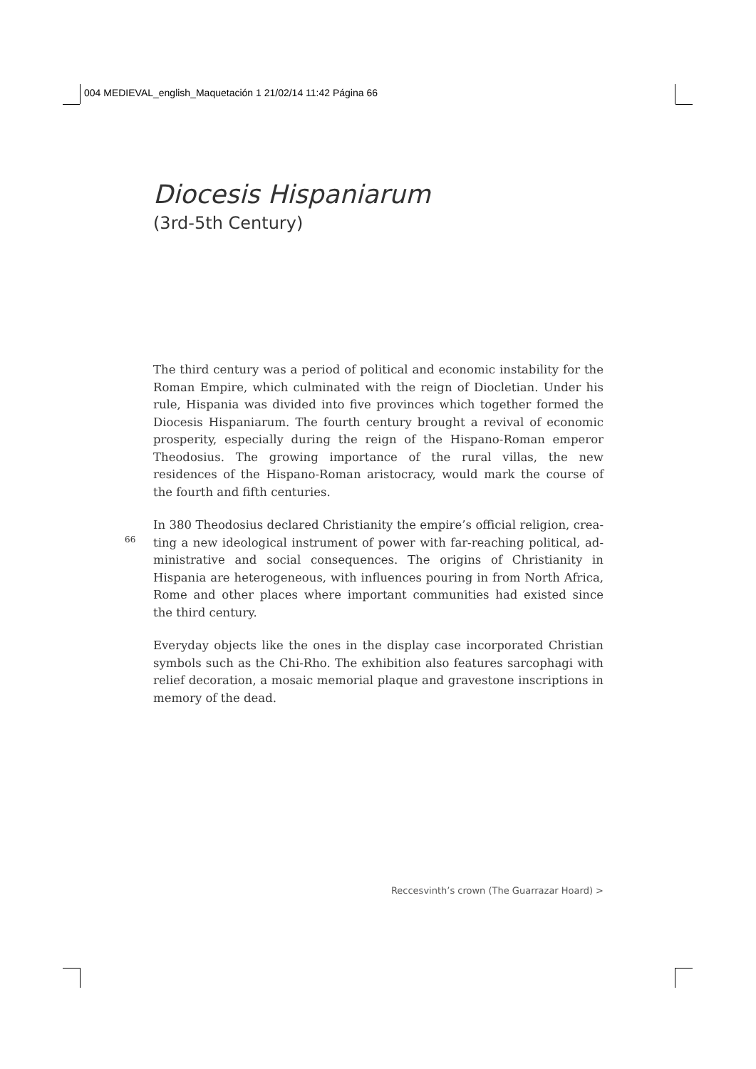004 MEDIEVAL_english_Maquetación 1 21/02/14 11:42 Página 66
Diocesis Hispaniarum
(3rd-5th Century)
The third century was a period of political and economic instability for the Roman Empire, which culminated with the reign of Diocletian. Under his rule, Hispania was divided into five provinces which together formed the Diocesis Hispaniarum. The fourth century brought a revival of economic prosperity, especially during the reign of the Hispano-Roman emperor Theo­dosius. The growing importance of the rural villas, the new residences of the Hispano-Roman aristocracy, would mark the course of the fourth and fifth centuries.
In 380 Theodosius declared Christianity the empire’s official religion, crea­ting a new ideological instrument of power with far-reaching political, ad­ministrative and social consequences. The origins of Christianity in Hispania are heterogeneous, with influences pouring in from North Africa, Rome and other places where important communities had existed since the third cen­tury.
Everyday objects like the ones in the display case incorporated Christian symbols such as the Chi-Rho. The exhibition also features sarcophagi with relief decoration, a mosaic memorial plaque and gravestone inscriptions in memory of the dead.
66
Reccesvinth’s crown (The Guarrazar Hoard) >